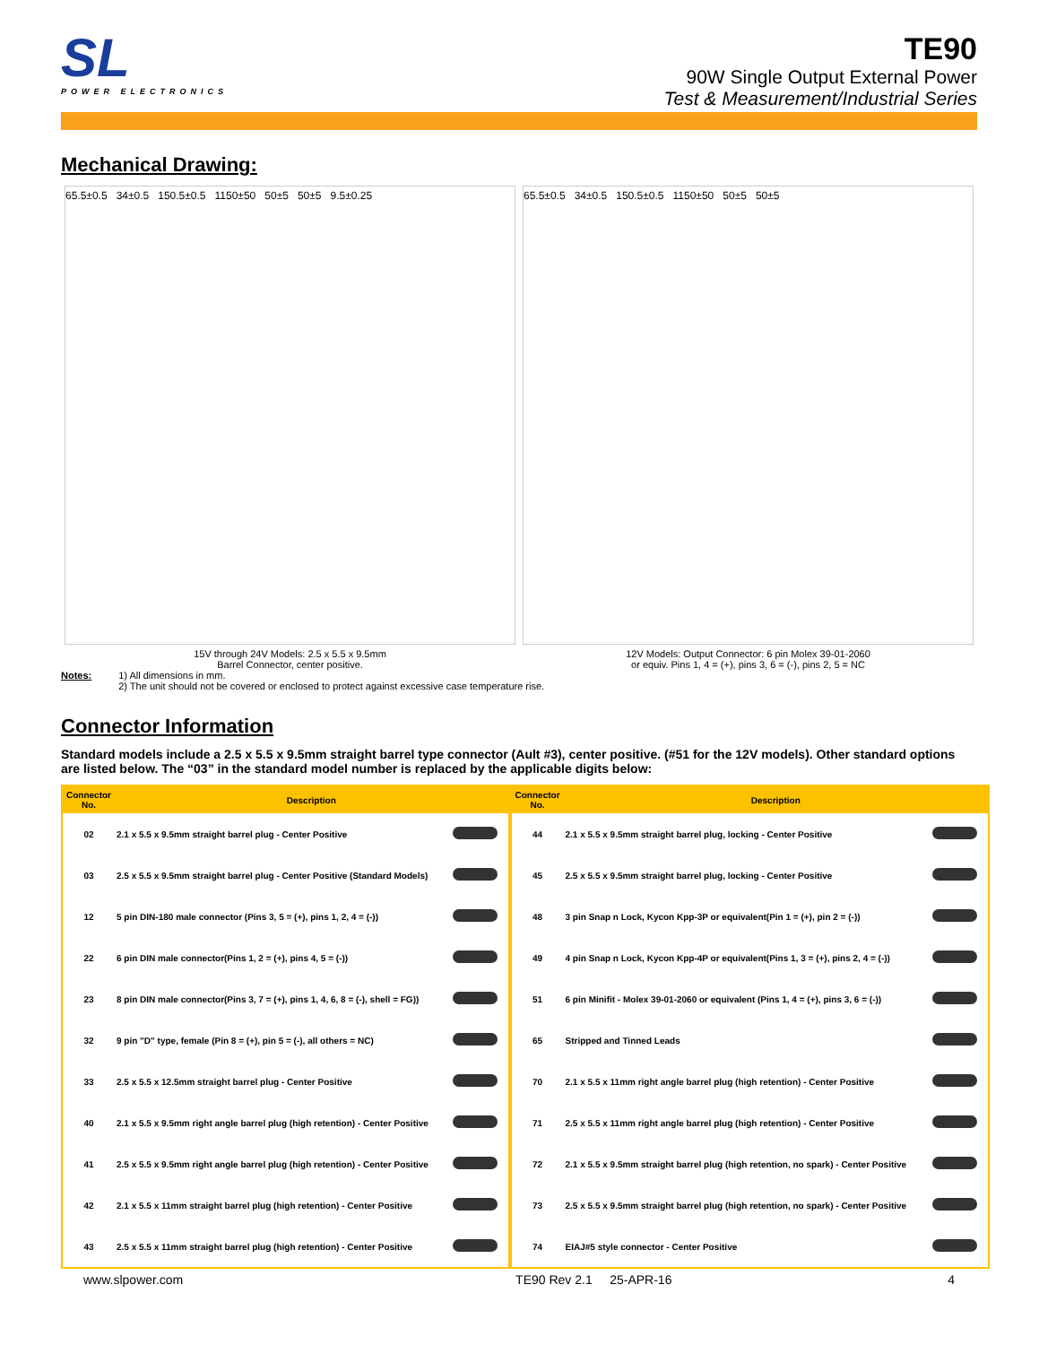SL
POWER ELECTRONICS
TE90
90W Single Output External Power
Test & Measurement/Industrial Series
Mechanical Drawing:
65.5±0.5 34±0.5 150.5±0.5 1150±50 50±5 50±5 9.5±0.25
65.5±0.5 34±0.5 150.5±0.5 1150±50 50±5 50±5
15V through 24V Models: 2.5 x 5.5 x 9.5mm
Barrel Connector, center positive.
12V Models: Output Connector: 6 pin Molex 39-01-2060
or equiv. Pins 1, 4 = (+), pins 3, 6 = (-), pins 2, 5 = NC
Notes: 1) All dimensions in mm.
2) The unit should not be covered or enclosed to protect against excessive case temperature rise.
Connector Information
Standard models include a 2.5 x 5.5 x 9.5mm straight barrel type connector (Ault #3), center positive. (#51 for the 12V models). Other standard options are listed below. The “03” in the standard model number is replaced by the applicable digits below:
| Connector No. | Description | | Connector No. | Description | |
| --- | --- | --- | --- | --- | --- |
| 02 | 2.1 x 5.5 x 9.5mm straight barrel plug - Center Positive | | 44 | 2.1 x 5.5 x 9.5mm straight barrel plug, locking - Center Positive | |
| 03 | 2.5 x 5.5 x 9.5mm straight barrel plug - Center Positive (Standard Models) | | 45 | 2.5 x 5.5 x 9.5mm straight barrel plug, locking - Center Positive | |
| 12 | 5 pin DIN-180 male connector (Pins 3, 5 = (+), pins 1, 2, 4 = (-)) | | 48 | 3 pin Snap n Lock, Kycon Kpp-3P or equivalent(Pin 1 = (+), pin 2 = (-)) | |
| 22 | 6 pin DIN male connector(Pins 1, 2 = (+), pins 4, 5 = (-)) | | 49 | 4 pin Snap n Lock, Kycon Kpp-4P or equivalent(Pins 1, 3 = (+), pins 2, 4 = (-)) | |
| 23 | 8 pin DIN male connector(Pins 3, 7 = (+), pins 1, 4, 6, 8 = (-), shell = FG)) | | 51 | 6 pin Minifit - Molex 39-01-2060 or equivalent (Pins 1, 4 = (+), pins 3, 6 = (-)) | |
| 32 | 9 pin "D" type, female (Pin 8 = (+), pin 5 = (-), all others = NC) | | 65 | Stripped and Tinned Leads | |
| 33 | 2.5 x 5.5 x 12.5mm straight barrel plug - Center Positive | | 70 | 2.1 x 5.5 x 11mm right angle barrel plug (high retention) - Center Positive | |
| 40 | 2.1 x 5.5 x 9.5mm right angle barrel plug (high retention) - Center Positive | | 71 | 2.5 x 5.5 x 11mm right angle barrel plug (high retention) - Center Positive | |
| 41 | 2.5 x 5.5 x 9.5mm right angle barrel plug (high retention) - Center Positive | | 72 | 2.1 x 5.5 x 9.5mm straight barrel plug (high retention, no spark) - Center Positive | |
| 42 | 2.1 x 5.5 x 11mm straight barrel plug (high retention) - Center Positive | | 73 | 2.5 x 5.5 x 9.5mm straight barrel plug (high retention, no spark) - Center Positive | |
| 43 | 2.5 x 5.5 x 11mm straight barrel plug (high retention) - Center Positive | | 74 | EIAJ#5 style connector - Center Positive | |
www.slpower.com TE90 Rev 2.1 25-APR-16 4